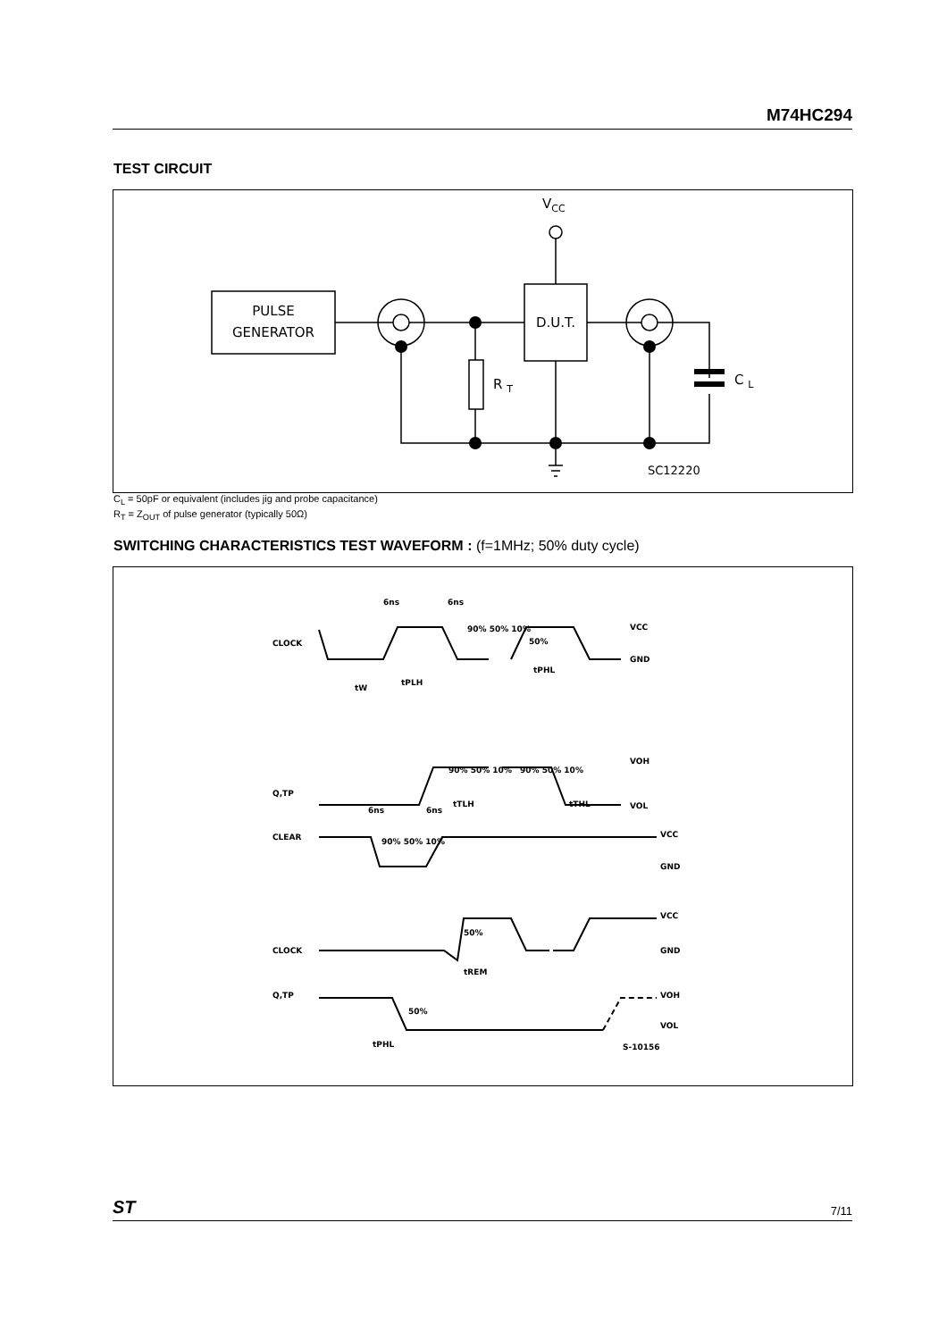M74HC294
TEST CIRCUIT
PULSE
GENERATOR
D.U.T.
VCC
R T
C L
SC12220
C<sub>L</sub> = 50pF or equivalent (includes jig and probe capacitance)
R<sub>T</sub> = Z<sub>OUT</sub> of pulse generator (typically 50Ω)
SWITCHING CHARACTERISTICS TEST WAVEFORM : (f=1MHz; 50% duty cycle)
CLOCK
Q,TP
CLEAR
CLOCK
Q,TP
VCC
GND
VOH
VOL
VCC
GND
VCC
GND
VOH
VOL
6ns
6ns
6ns
6ns
90% 50% 10%
50%
tW
tPLH
tPHL
90% 50% 10%
90% 50% 10%
tTLH
tTHL
90% 50% 10%
50%
tREM
50%
tPHL
S-10156
ST 7/11